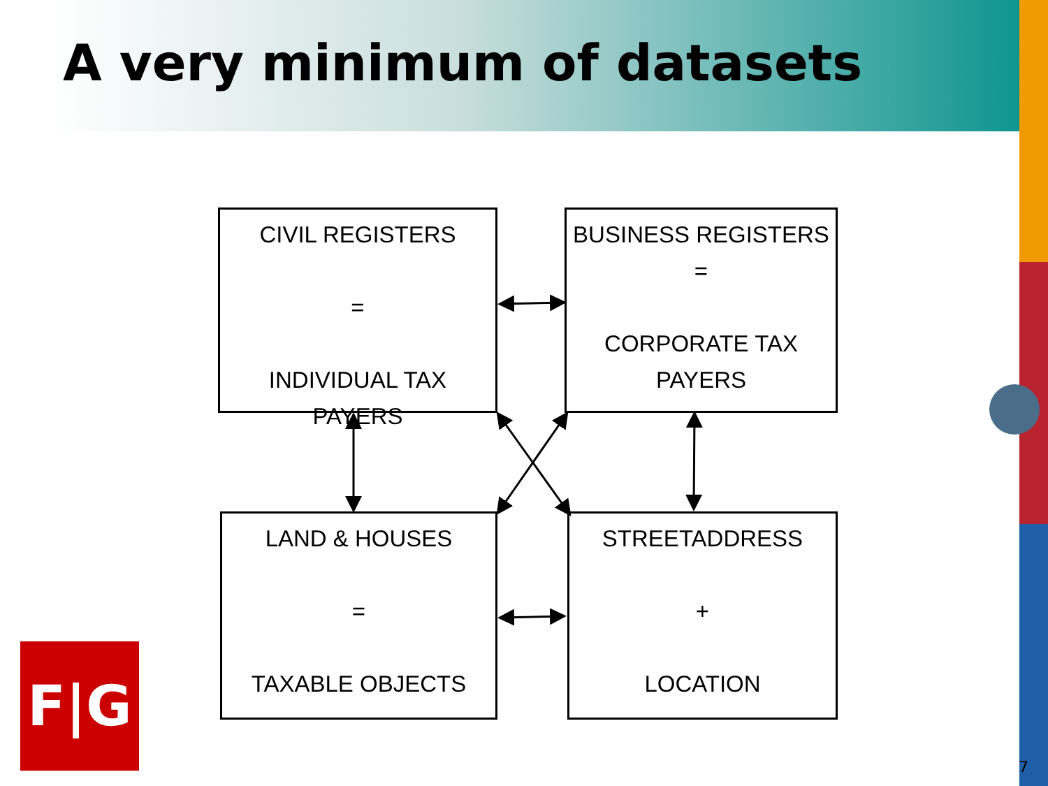A very minimum of datasets
CIVIL REGISTERS
=
INDIVIDUAL TAX
PAYERS
BUSINESS REGISTERS
=
CORPORATE TAX
PAYERS
LAND & HOUSES
=
TAXABLE OBJECTS
STREETADDRESS
+
LOCATION
F|G
7